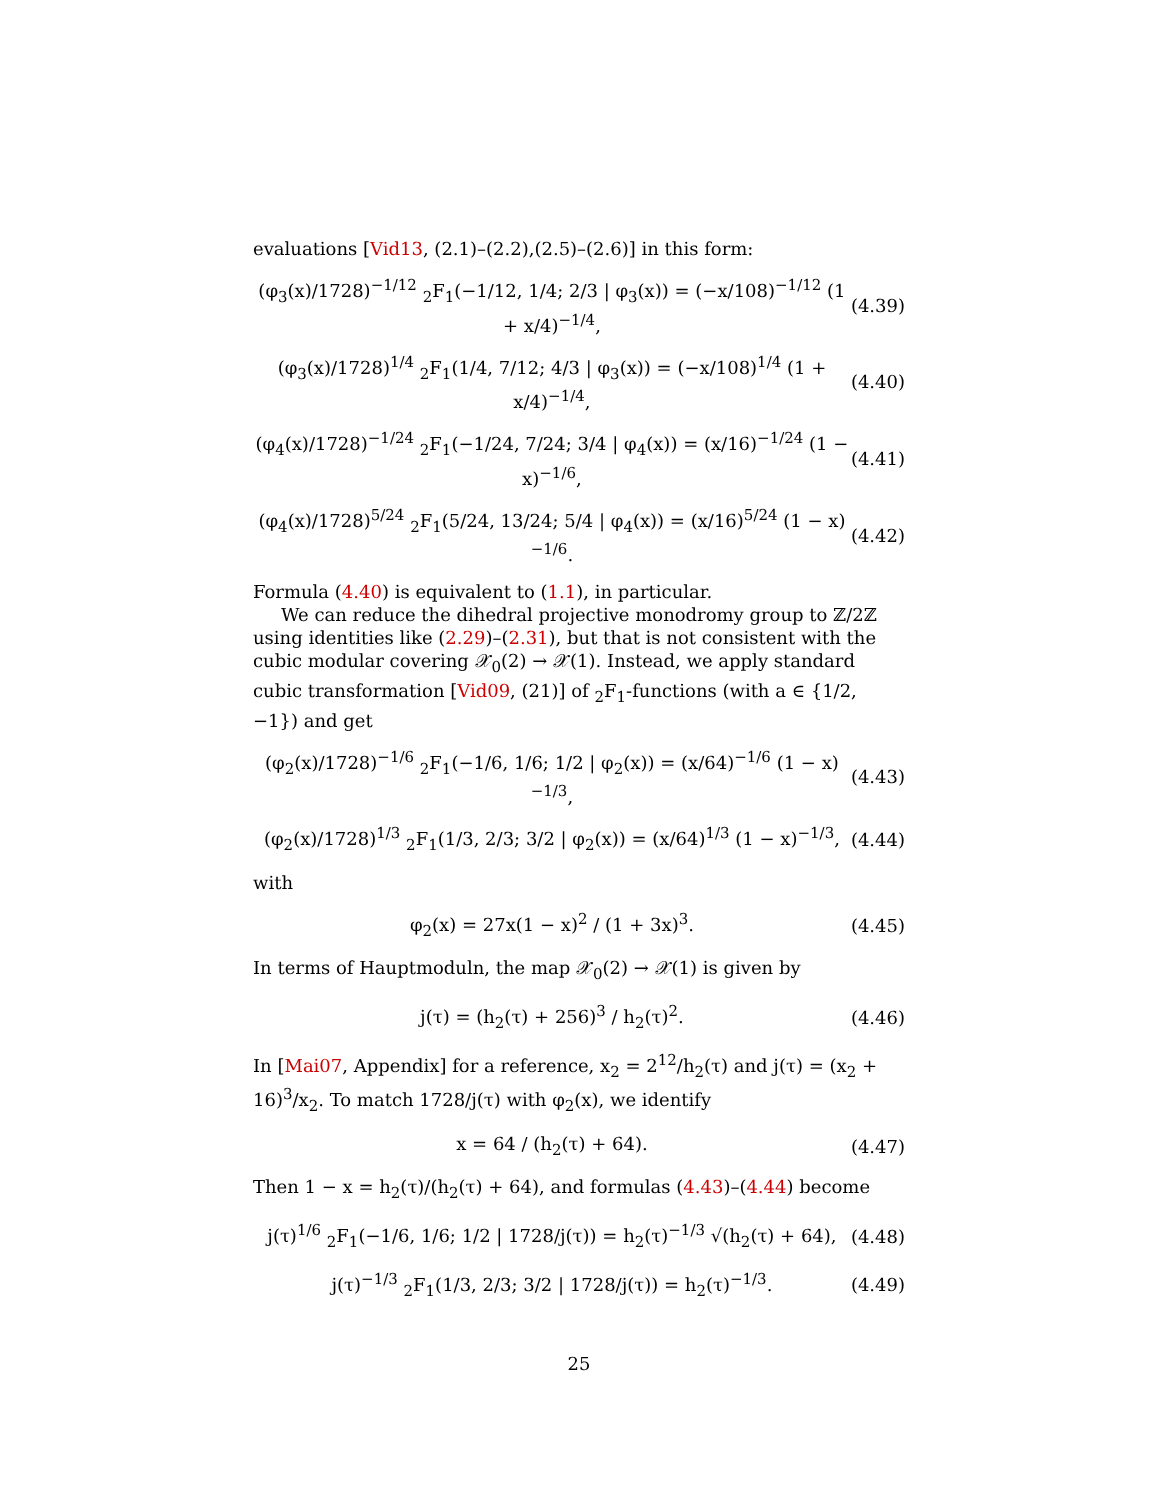evaluations [Vid13, (2.1)–(2.2),(2.5)–(2.6)] in this form:
(φ<sub>3</sub>(x)/1728)<sup>−1/12</sup> <sub>2</sub>F<sub>1</sub>(−1/12, 1/4; 2/3 | φ<sub>3</sub>(x)) = (−x/108)<sup>−1/12</sup> (1 + x/4)<sup>−1/4</sup>, (4.39)
(φ<sub>3</sub>(x)/1728)<sup>1/4</sup> <sub>2</sub>F<sub>1</sub>(1/4, 7/12; 4/3 | φ<sub>3</sub>(x)) = (−x/108)<sup>1/4</sup> (1 + x/4)<sup>−1/4</sup>, (4.40)
(φ<sub>4</sub>(x)/1728)<sup>−1/24</sup> <sub>2</sub>F<sub>1</sub>(−1/24, 7/24; 3/4 | φ<sub>4</sub>(x)) = (x/16)<sup>−1/24</sup> (1 − x)<sup>−1/6</sup>, (4.41)
(φ<sub>4</sub>(x)/1728)<sup>5/24</sup> <sub>2</sub>F<sub>1</sub>(5/24, 13/24; 5/4 | φ<sub>4</sub>(x)) = (x/16)<sup>5/24</sup> (1 − x)<sup>−1/6</sup>. (4.42)
Formula (4.40) is equivalent to (1.1), in particular.
We can reduce the dihedral projective monodromy group to ℤ/2ℤ using identities like (2.29)–(2.31), but that is not consistent with the cubic modular covering 𝒳<sub>0</sub>(2) → 𝒳(1). Instead, we apply standard cubic transformation [Vid09, (21)] of <sub>2</sub>F<sub>1</sub>-functions (with a ∈ {1/2, −1}) and get
(φ<sub>2</sub>(x)/1728)<sup>−1/6</sup> <sub>2</sub>F<sub>1</sub>(−1/6, 1/6; 1/2 | φ<sub>2</sub>(x)) = (x/64)<sup>−1/6</sup> (1 − x)<sup>−1/3</sup>, (4.43)
(φ<sub>2</sub>(x)/1728)<sup>1/3</sup> <sub>2</sub>F<sub>1</sub>(1/3, 2/3; 3/2 | φ<sub>2</sub>(x)) = (x/64)<sup>1/3</sup> (1 − x)<sup>−1/3</sup>, (4.44)
with
φ<sub>2</sub>(x) = 27x(1 − x)<sup>2</sup> / (1 + 3x)<sup>3</sup>. (4.45)
In terms of Hauptmoduln, the map 𝒳<sub>0</sub>(2) → 𝒳(1) is given by
j(τ) = (h<sub>2</sub>(τ) + 256)<sup>3</sup> / h<sub>2</sub>(τ)<sup>2</sup>. (4.46)
In [Mai07, Appendix] for a reference, x<sub>2</sub> = 2<sup>12</sup>/h<sub>2</sub>(τ) and j(τ) = (x<sub>2</sub> + 16)<sup>3</sup>/x<sub>2</sub>. To match 1728/j(τ) with φ<sub>2</sub>(x), we identify
x = 64 / (h<sub>2</sub>(τ) + 64). (4.47)
Then 1 − x = h<sub>2</sub>(τ)/(h<sub>2</sub>(τ) + 64), and formulas (4.43)–(4.44) become
j(τ)<sup>1/6</sup> <sub>2</sub>F<sub>1</sub>(−1/6, 1/6; 1/2 | 1728/j(τ)) = h<sub>2</sub>(τ)<sup>−1/3</sup> √(h<sub>2</sub>(τ) + 64), (4.48)
j(τ)<sup>−1/3</sup> <sub>2</sub>F<sub>1</sub>(1/3, 2/3; 3/2 | 1728/j(τ)) = h<sub>2</sub>(τ)<sup>−1/3</sup>. (4.49)
25